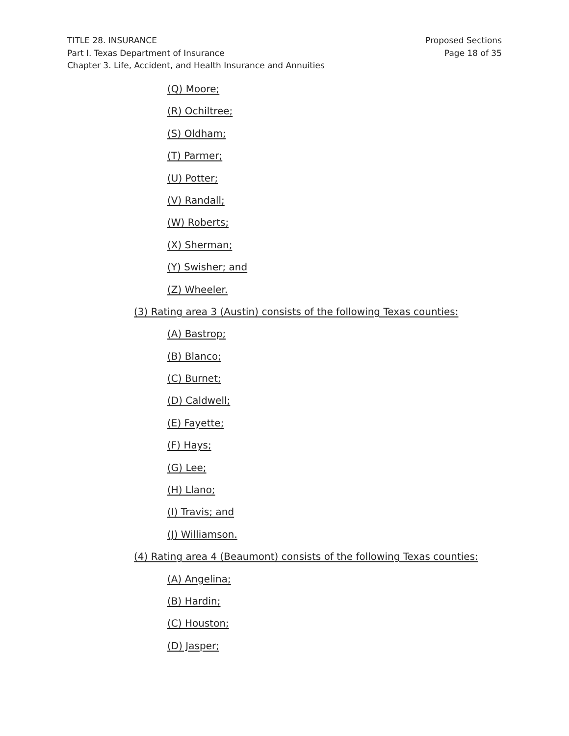TITLE 28. INSURANCE
Part I. Texas Department of Insurance
Chapter 3. Life, Accident, and Health Insurance and Annuities
Proposed Sections
Page 18 of 35
(Q) Moore;
(R) Ochiltree;
(S) Oldham;
(T) Parmer;
(U) Potter;
(V) Randall;
(W) Roberts;
(X) Sherman;
(Y) Swisher; and
(Z) Wheeler.
(3) Rating area 3 (Austin) consists of the following Texas counties:
(A) Bastrop;
(B) Blanco;
(C) Burnet;
(D) Caldwell;
(E) Fayette;
(F) Hays;
(G) Lee;
(H) Llano;
(I) Travis; and
(J) Williamson.
(4) Rating area 4 (Beaumont) consists of the following Texas counties:
(A) Angelina;
(B) Hardin;
(C) Houston;
(D) Jasper;